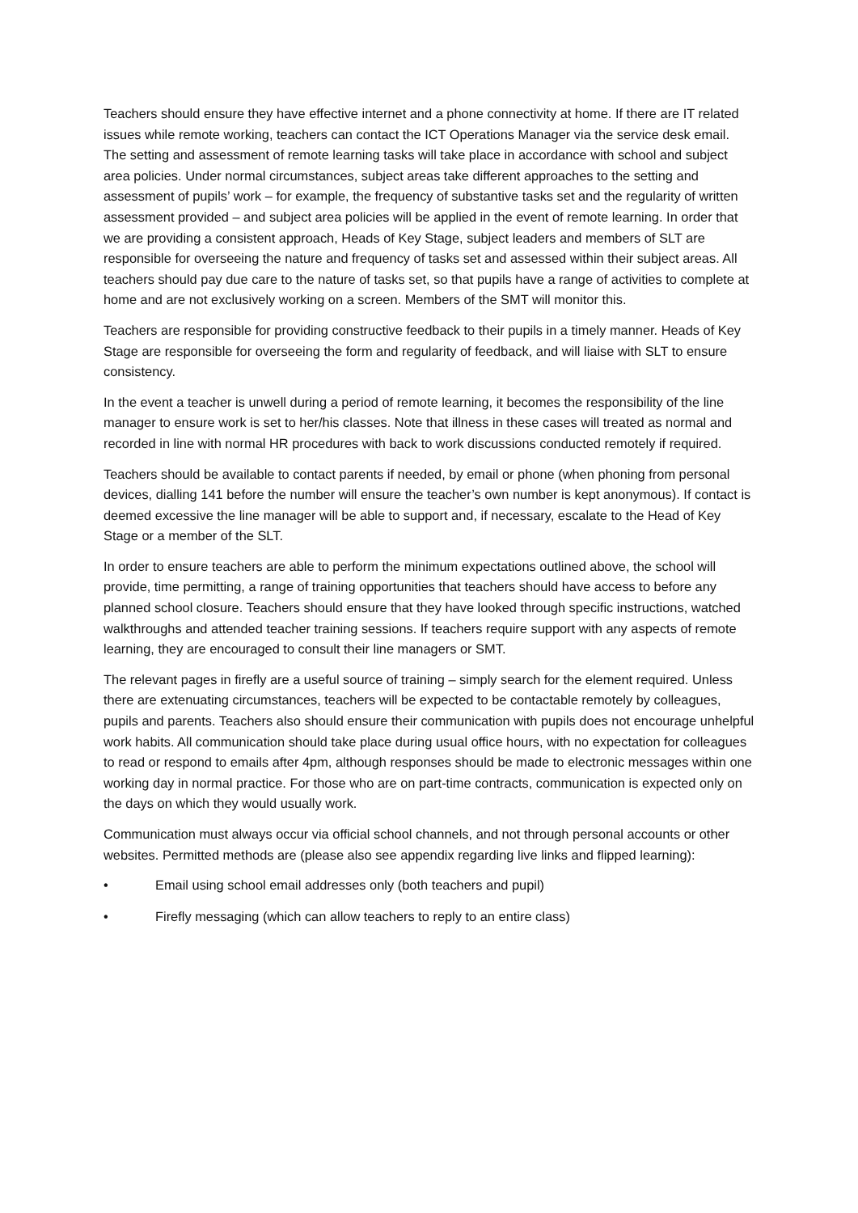Teachers should ensure they have effective internet and a phone connectivity at home. If there are IT related issues while remote working, teachers can contact the ICT Operations Manager via the service desk email. The setting and assessment of remote learning tasks will take place in accordance with school and subject area policies. Under normal circumstances, subject areas take different approaches to the setting and assessment of pupils’ work – for example, the frequency of substantive tasks set and the regularity of written assessment provided – and subject area policies will be applied in the event of remote learning. In order that we are providing a consistent approach, Heads of Key Stage, subject leaders and members of SLT are responsible for overseeing the nature and frequency of tasks set and assessed within their subject areas. All teachers should pay due care to the nature of tasks set, so that pupils have a range of activities to complete at home and are not exclusively working on a screen. Members of the SMT will monitor this.
Teachers are responsible for providing constructive feedback to their pupils in a timely manner. Heads of Key Stage are responsible for overseeing the form and regularity of feedback, and will liaise with SLT to ensure consistency.
In the event a teacher is unwell during a period of remote learning, it becomes the responsibility of the line manager to ensure work is set to her/his classes. Note that illness in these cases will treated as normal and recorded in line with normal HR procedures with back to work discussions conducted remotely if required.
Teachers should be available to contact parents if needed, by email or phone (when phoning from personal devices, dialling 141 before the number will ensure the teacher’s own number is kept anonymous). If contact is deemed excessive the line manager will be able to support and, if necessary, escalate to the Head of Key Stage or a member of the SLT.
In order to ensure teachers are able to perform the minimum expectations outlined above, the school will provide, time permitting, a range of training opportunities that teachers should have access to before any planned school closure. Teachers should ensure that they have looked through specific instructions, watched walkthroughs and attended teacher training sessions. If teachers require support with any aspects of remote learning, they are encouraged to consult their line managers or SMT.
The relevant pages in firefly are a useful source of training – simply search for the element required. Unless there are extenuating circumstances, teachers will be expected to be contactable remotely by colleagues, pupils and parents. Teachers also should ensure their communication with pupils does not encourage unhelpful work habits. All communication should take place during usual office hours, with no expectation for colleagues to read or respond to emails after 4pm, although responses should be made to electronic messages within one working day in normal practice. For those who are on part-time contracts, communication is expected only on the days on which they would usually work.
Communication must always occur via official school channels, and not through personal accounts or other websites. Permitted methods are (please also see appendix regarding live links and flipped learning):
• Email using school email addresses only (both teachers and pupil)
• Firefly messaging (which can allow teachers to reply to an entire class)